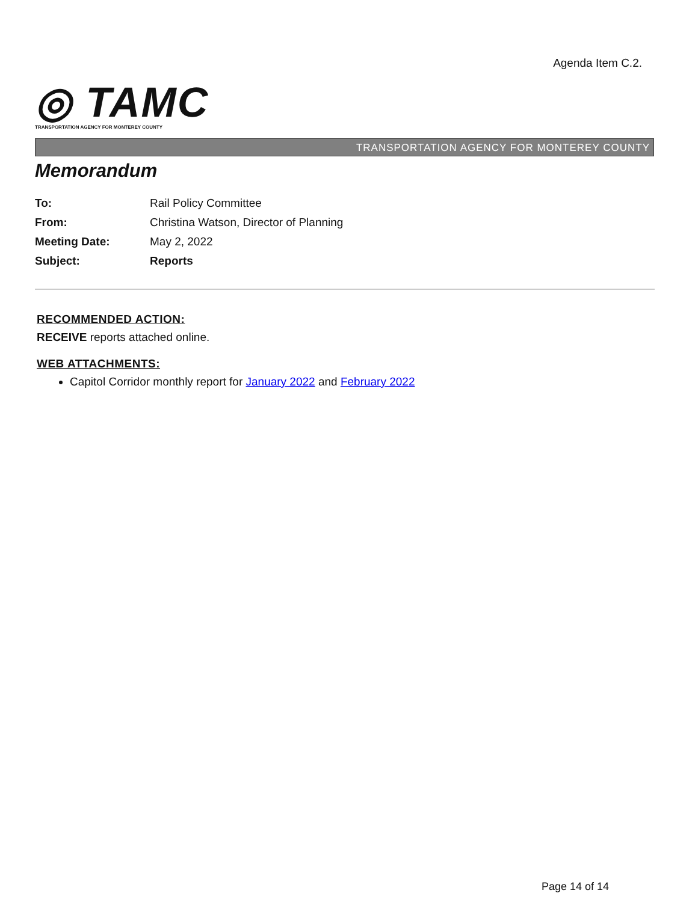Agenda Item C.2.
◎ TAMC
TRANSPORTATION AGENCY FOR MONTEREY COUNTY
TRANSPORTATION AGENCY FOR MONTEREY COUNTY
Memorandum
| To: | Rail Policy Committee |
| From: | Christina Watson, Director of Planning |
| Meeting Date: | May 2, 2022 |
| Subject: | Reports |
RECOMMENDED ACTION:
RECEIVE reports attached online.
WEB ATTACHMENTS:
Capitol Corridor monthly report for January 2022 and February 2022
Page 14 of 14